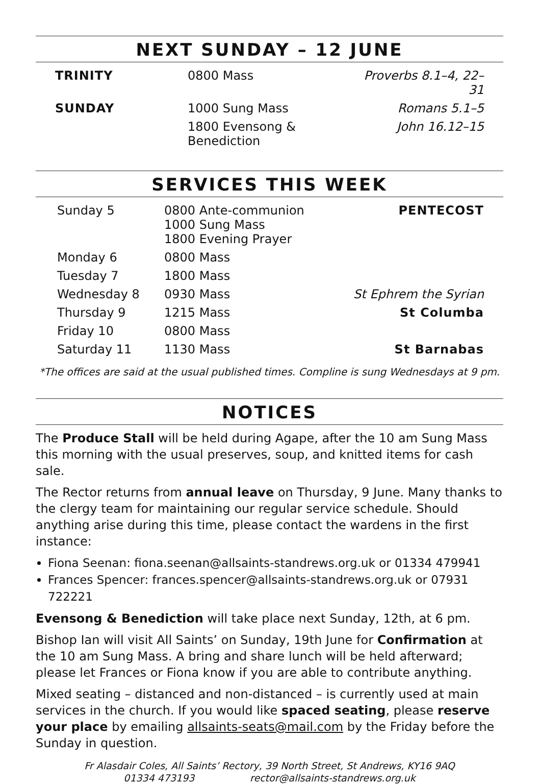NEXT SUNDAY – 12 JUNE
| TRINITY | 0800 Mass | Proverbs 8.1–4, 22–31 |
| SUNDAY | 1000 Sung Mass | Romans 5.1–5 |
| | 1800 Evensong & Benediction | John 16.12–15 |
SERVICES THIS WEEK
| Sunday 5 | 0800 Ante-communion 1000 Sung Mass 1800 Evening Prayer | PENTECOST |
| Monday 6 | 0800 Mass | |
| Tuesday 7 | 1800 Mass | |
| Wednesday 8 | 0930 Mass | St Ephrem the Syrian |
| Thursday 9 | 1215 Mass | St Columba |
| Friday 10 | 0800 Mass | |
| Saturday 11 | 1130 Mass | St Barnabas |
*The offices are said at the usual published times. Compline is sung Wednesdays at 9 pm.
NOTICES
The Produce Stall will be held during Agape, after the 10 am Sung Mass this morning with the usual preserves, soup, and knitted items for cash sale.
The Rector returns from annual leave on Thursday, 9 June. Many thanks to the clergy team for maintaining our regular service schedule. Should anything arise during this time, please contact the wardens in the first instance:
Fiona Seenan: fiona.seenan@allsaints-standrews.org.uk or 01334 479941
Frances Spencer: frances.spencer@allsaints-standrews.org.uk or 07931 722221
Evensong & Benediction will take place next Sunday, 12th, at 6 pm.
Bishop Ian will visit All Saints’ on Sunday, 19th June for Confirmation at the 10 am Sung Mass. A bring and share lunch will be held afterward; please let Frances or Fiona know if you are able to contribute anything.
Mixed seating – distanced and non-distanced – is currently used at main services in the church. If you would like spaced seating, please reserve your place by emailing allsaints-seats@mail.com by the Friday before the Sunday in question.
Fr Alasdair Coles, All Saints’ Rectory, 39 North Street, St Andrews, KY16 9AQ
01334 473193 rector@allsaints-standrews.org.uk